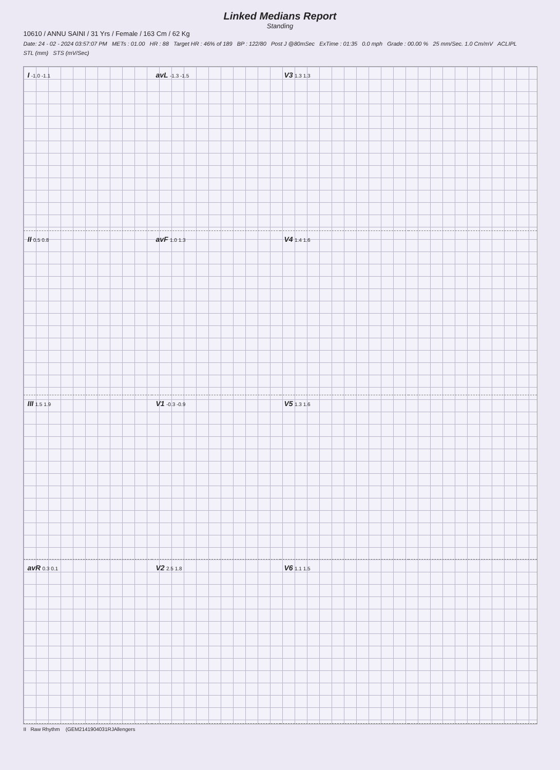Linked Medians Report
Standing
10610 / ANNU SAINI / 31 Yrs / Female / 163 Cm / 62 Kg
Date: 24 - 02 - 2024 03:57:07 PM METs : 01.00 HR : 88 Target HR : 46% of 189 BP : 122/80 Post J @80mSec ExTime : 01:35 0.0 mph Grade : 00.00 % 25 mm/Sec. 1.0 Cm/mV ACLIPL
STL (mm) STS (mV/Sec)
I -1.0 -1.1
avL -1.3 -1.5
V3 1.3 1.3
II 0.5 0.8
avF 1.0 1.3
V4 1.4 1.6
III 1.5 1.9
V1 -0.3 -0.9
V5 1.3 1.6
avR 0.3 0.1
V2 2.5 1.8
V6 1.1 1.5
II Raw Rhythm (GEM2141904031RJAllengers